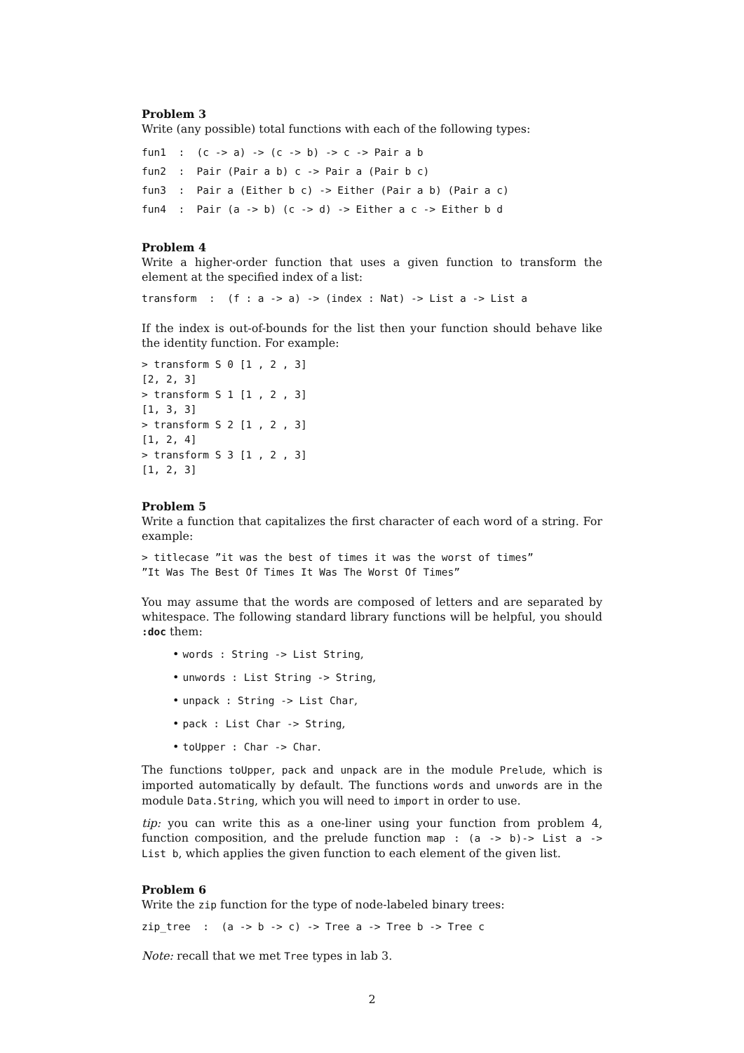Problem 3
Write (any possible) total functions with each of the following types:
fun1  :  (c -> a) -> (c -> b) -> c -> Pair a b
fun2  :  Pair (Pair a b) c -> Pair a (Pair b c)
fun3  :  Pair a (Either b c) -> Either (Pair a b) (Pair a c)
fun4  :  Pair (a -> b) (c -> d) -> Either a c -> Either b d
Problem 4
Write a higher-order function that uses a given function to transform the element at the specified index of a list:
transform  :  (f : a -> a) -> (index : Nat) -> List a -> List a
If the index is out-of-bounds for the list then your function should behave like the identity function. For example:
> transform S 0 [1 , 2 , 3]
[2, 2, 3]
> transform S 1 [1 , 2 , 3]
[1, 3, 3]
> transform S 2 [1 , 2 , 3]
[1, 2, 4]
> transform S 3 [1 , 2 , 3]
[1, 2, 3]
Problem 5
Write a function that capitalizes the first character of each word of a string. For example:
> titlecase ”it was the best of times it was the worst of times”
”It Was The Best Of Times It Was The Worst Of Times”
You may assume that the words are composed of letters and are separated by whitespace. The following standard library functions will be helpful, you should :doc them:
• words : String -> List String,
• unwords : List String -> String,
• unpack : String -> List Char,
• pack : List Char -> String,
• toUpper : Char -> Char.
The functions toUpper, pack and unpack are in the module Prelude, which is imported automatically by default. The functions words and unwords are in the module Data.String, which you will need to import in order to use.
tip: you can write this as a one-liner using your function from problem 4, function composition, and the prelude function map : (a -> b)-> List a -> List b, which applies the given function to each element of the given list.
Problem 6
Write the zip function for the type of node-labeled binary trees:
zip_tree  :  (a -> b -> c) -> Tree a -> Tree b -> Tree c
Note: recall that we met Tree types in lab 3.
2